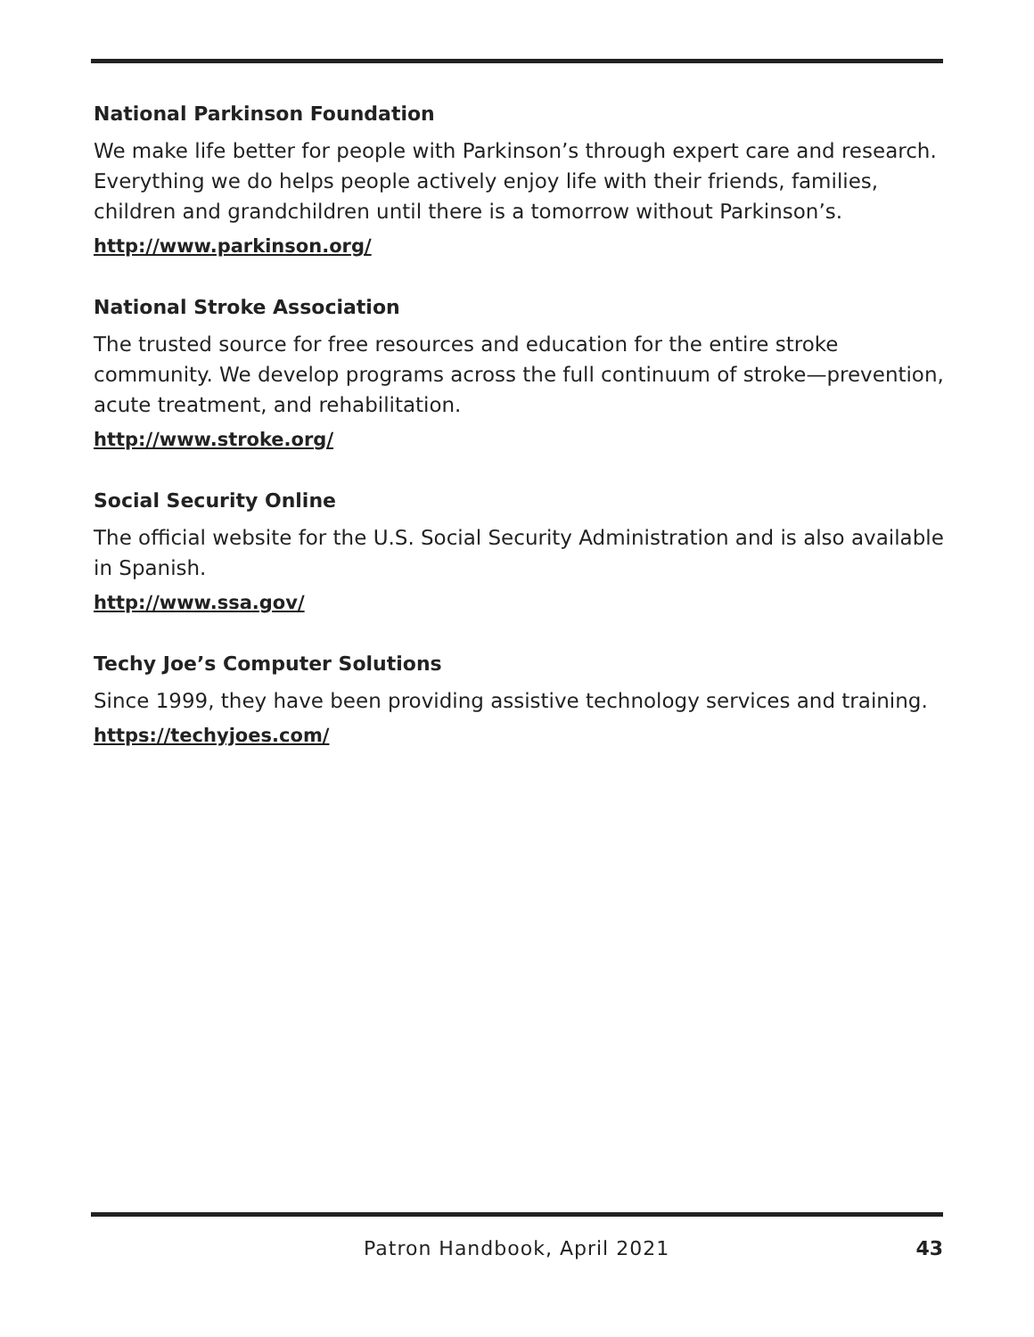National Parkinson Foundation
We make life better for people with Parkinson’s through expert care and research. Everything we do helps people actively enjoy life with their friends, families, children and grandchildren until there is a tomorrow without Parkinson’s.
http://www.parkinson.org/
National Stroke Association
The trusted source for free resources and education for the entire stroke community. We develop programs across the full continuum of stroke—prevention, acute treatment, and rehabilitation.
http://www.stroke.org/
Social Security Online
The official website for the U.S. Social Security Administration and is also available in Spanish.
http://www.ssa.gov/
Techy Joe’s Computer Solutions
Since 1999, they have been providing assistive technology services and training.
https://techyjoes.com/
Patron Handbook, April 2021 43